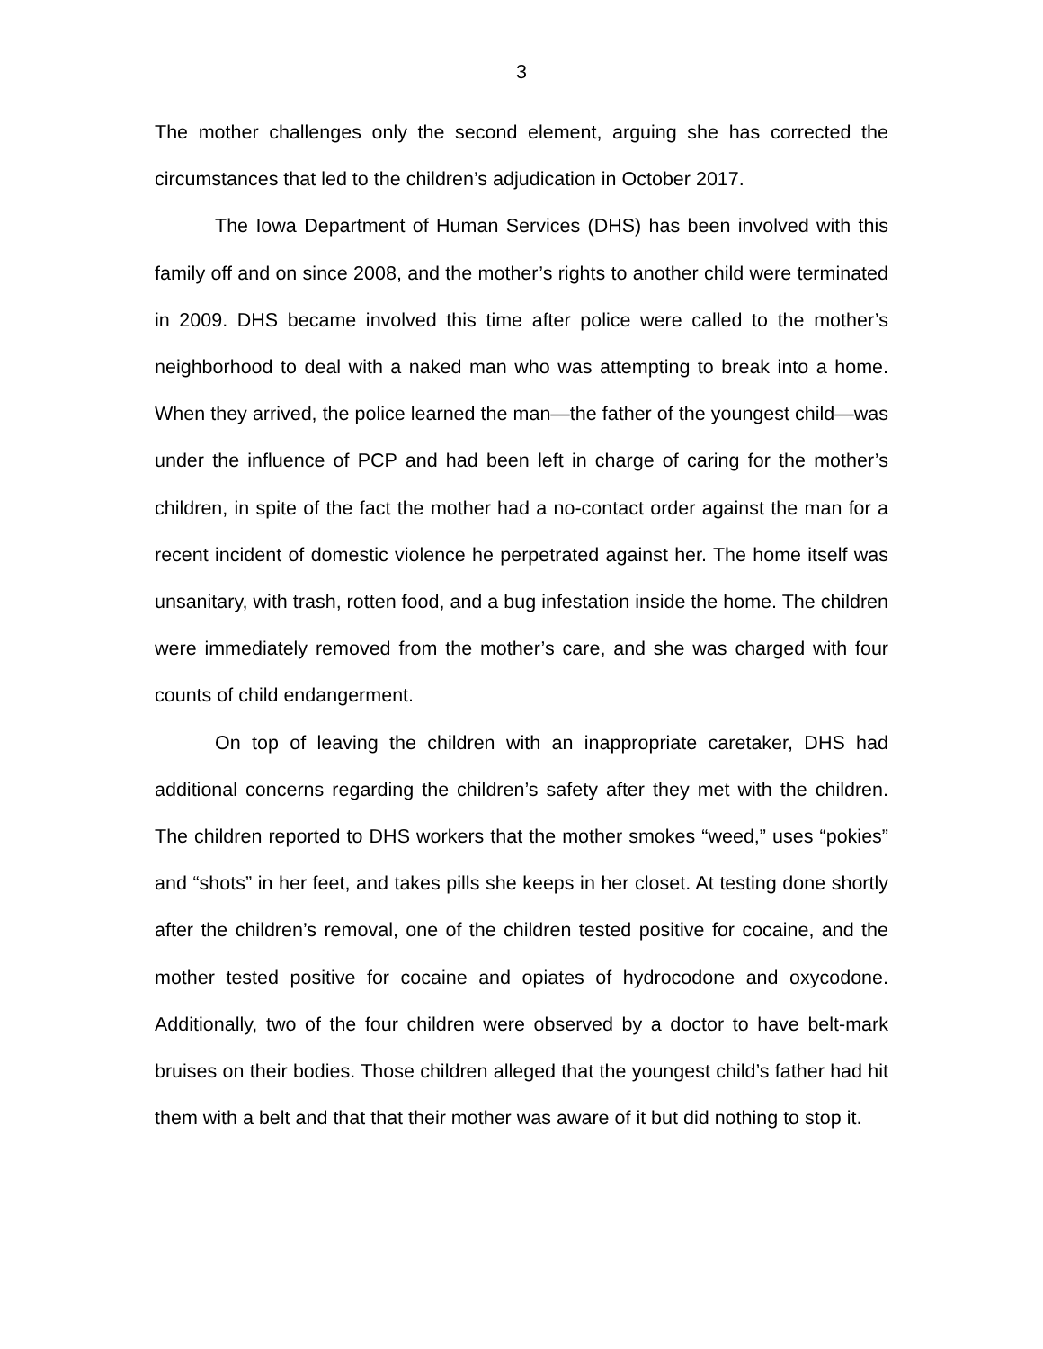3
The mother challenges only the second element, arguing she has corrected the circumstances that led to the children’s adjudication in October 2017.
The Iowa Department of Human Services (DHS) has been involved with this family off and on since 2008, and the mother’s rights to another child were terminated in 2009. DHS became involved this time after police were called to the mother’s neighborhood to deal with a naked man who was attempting to break into a home. When they arrived, the police learned the man—the father of the youngest child—was under the influence of PCP and had been left in charge of caring for the mother’s children, in spite of the fact the mother had a no-contact order against the man for a recent incident of domestic violence he perpetrated against her. The home itself was unsanitary, with trash, rotten food, and a bug infestation inside the home. The children were immediately removed from the mother’s care, and she was charged with four counts of child endangerment.
On top of leaving the children with an inappropriate caretaker, DHS had additional concerns regarding the children’s safety after they met with the children. The children reported to DHS workers that the mother smokes “weed,” uses “pokies” and “shots” in her feet, and takes pills she keeps in her closet. At testing done shortly after the children’s removal, one of the children tested positive for cocaine, and the mother tested positive for cocaine and opiates of hydrocodone and oxycodone. Additionally, two of the four children were observed by a doctor to have belt-mark bruises on their bodies. Those children alleged that the youngest child’s father had hit them with a belt and that that their mother was aware of it but did nothing to stop it.